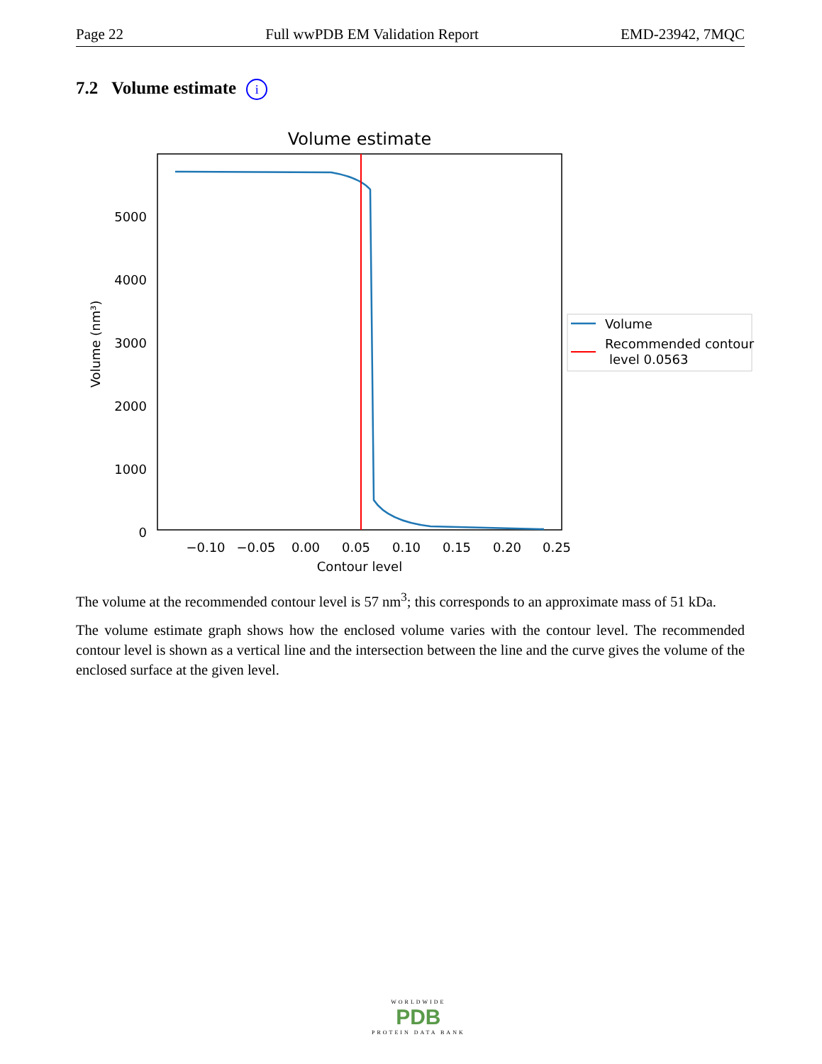Page 22 Full wwPDB EM Validation Report EMD-23942, 7MQC
7.2 Volume estimate i
Volume estimate
5000
4000
3000
2000
1000
0
−0.10
−0.05
0.00
0.05
0.10
0.15
0.20
0.25
Contour level
Volume (nm³)
Volume
Recommended contour
level 0.0563
The volume at the recommended contour level is 57 nm<sup>3</sup>; this corresponds to an approximate mass of 51 kDa.
The volume estimate graph shows how the enclosed volume varies with the contour level. The recommended contour level is shown as a vertical line and the intersection between the line and the curve gives the volume of the enclosed surface at the given level.
WORLDWIDE
PDB
PROTEIN DATA BANK